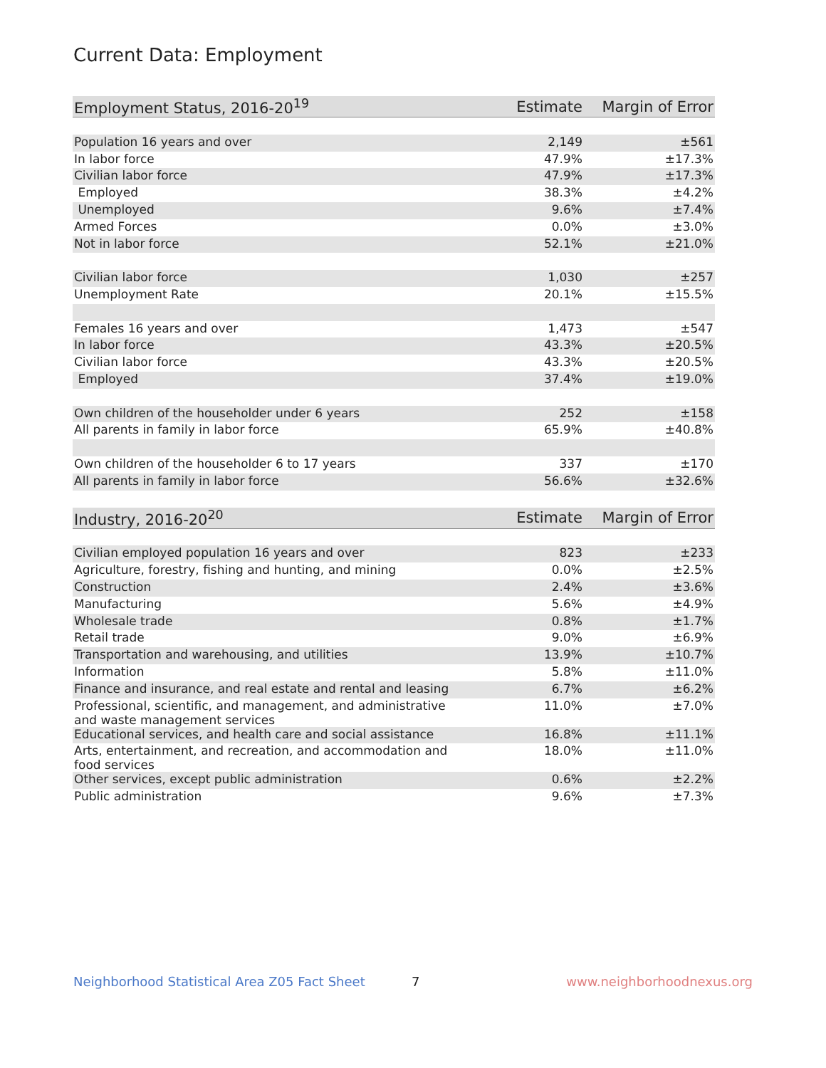Current Data: Employment
| Employment Status, 2016-20<sup>19</sup> | Estimate | Margin of Error |
| --- | --- | --- |
| Population 16 years and over | 2,149 | ±561 |
| In labor force | 47.9% | ±17.3% |
| Civilian labor force | 47.9% | ±17.3% |
| Employed | 38.3% | ±4.2% |
| Unemployed | 9.6% | ±7.4% |
| Armed Forces | 0.0% | ±3.0% |
| Not in labor force | 52.1% | ±21.0% |
| Civilian labor force | 1,030 | ±257 |
| Unemployment Rate | 20.1% | ±15.5% |
| Females 16 years and over | 1,473 | ±547 |
| In labor force | 43.3% | ±20.5% |
| Civilian labor force | 43.3% | ±20.5% |
| Employed | 37.4% | ±19.0% |
| Own children of the householder under 6 years | 252 | ±158 |
| All parents in family in labor force | 65.9% | ±40.8% |
| Own children of the householder 6 to 17 years | 337 | ±170 |
| All parents in family in labor force | 56.6% | ±32.6% |
| Industry, 2016-20<sup>20</sup> | Estimate | Margin of Error |
| --- | --- | --- |
| Civilian employed population 16 years and over | 823 | ±233 |
| Agriculture, forestry, fishing and hunting, and mining | 0.0% | ±2.5% |
| Construction | 2.4% | ±3.6% |
| Manufacturing | 5.6% | ±4.9% |
| Wholesale trade | 0.8% | ±1.7% |
| Retail trade | 9.0% | ±6.9% |
| Transportation and warehousing, and utilities | 13.9% | ±10.7% |
| Information | 5.8% | ±11.0% |
| Finance and insurance, and real estate and rental and leasing | 6.7% | ±6.2% |
| Professional, scientific, and management, and administrative and waste management services | 11.0% | ±7.0% |
| Educational services, and health care and social assistance | 16.8% | ±11.1% |
| Arts, entertainment, and recreation, and accommodation and food services | 18.0% | ±11.0% |
| Other services, except public administration | 0.6% | ±2.2% |
| Public administration | 9.6% | ±7.3% |
Neighborhood Statistical Area Z05 Fact Sheet 7 www.neighborhoodnexus.org